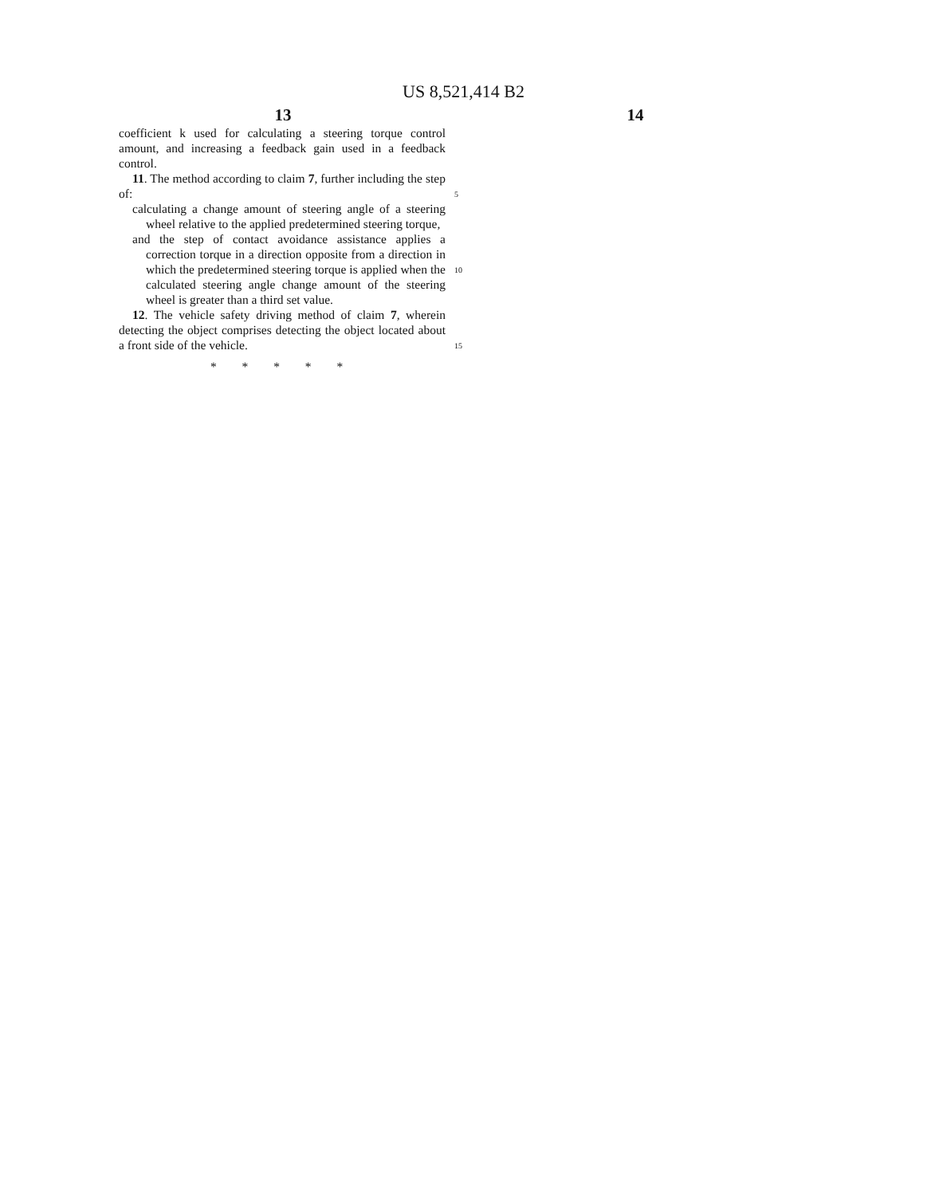US 8,521,414 B2
13 14
coefficient k used for calculating a steering torque control amount, and increasing a feedback gain used in a feedback control.
11. The method according to claim 7, further including the step of:
calculating a change amount of steering angle of a steering wheel relative to the applied predetermined steering torque,
and the step of contact avoidance assistance applies a correction torque in a direction opposite from a direction in which the predetermined steering torque is applied when the calculated steering angle change amount of the steering wheel is greater than a third set value.
12. The vehicle safety driving method of claim 7, wherein detecting the object comprises detecting the object located about a front side of the vehicle.
* * * * *
5
10
15